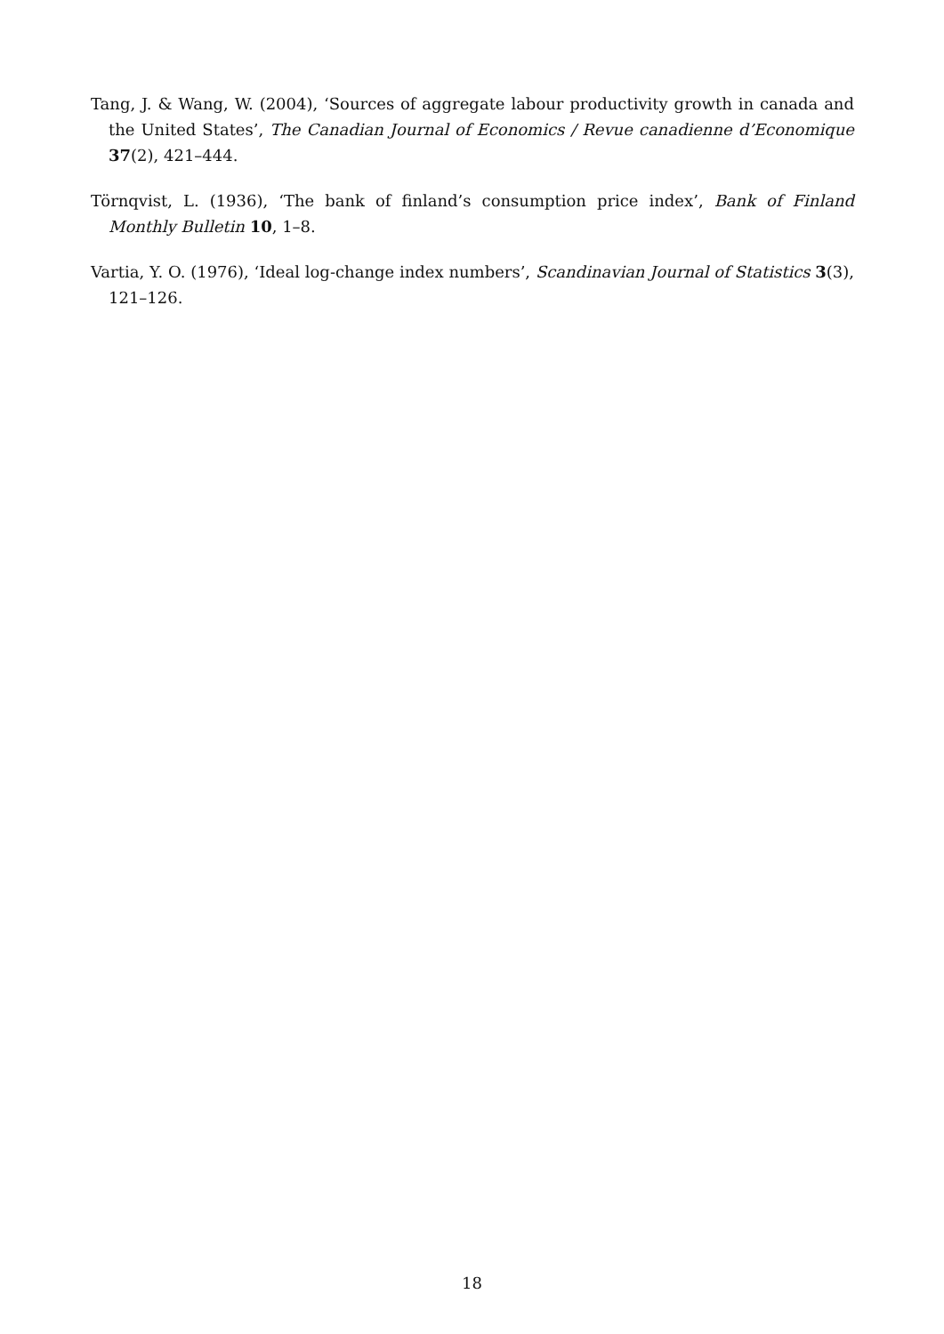Tang, J. & Wang, W. (2004), ‘Sources of aggregate labour productivity growth in canada and the United States’, The Canadian Journal of Economics / Revue canadienne d’Economique 37(2), 421–444.
Törnqvist, L. (1936), ‘The bank of finland’s consumption price index’, Bank of Finland Monthly Bulletin 10, 1–8.
Vartia, Y. O. (1976), ‘Ideal log-change index numbers’, Scandinavian Journal of Statistics 3(3), 121–126.
18